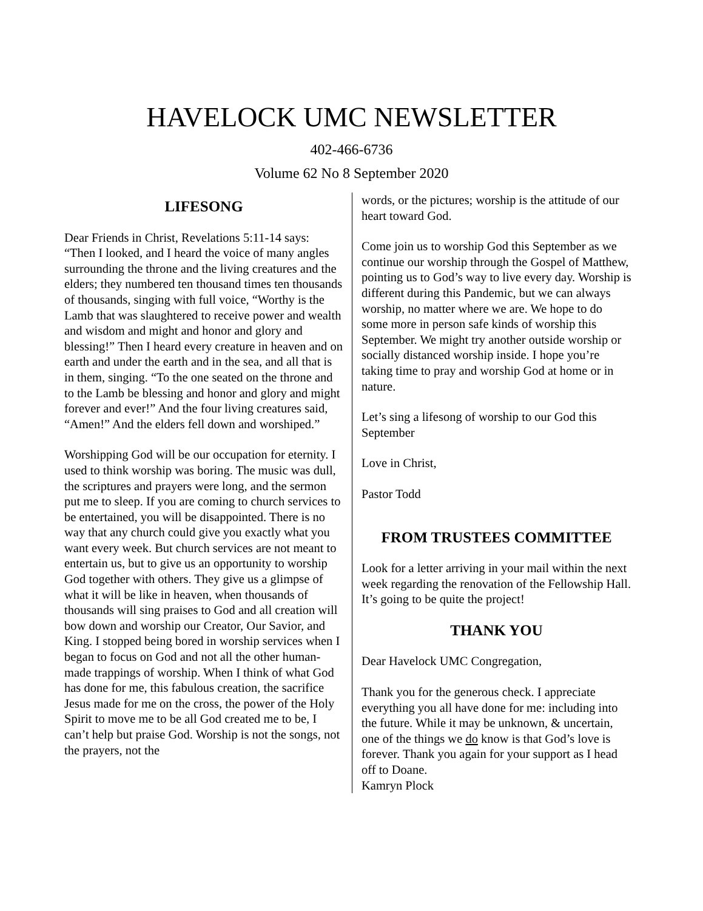HAVELOCK UMC NEWSLETTER
402-466-6736
Volume 62 No 8 September 2020
LIFESONG
Dear Friends in Christ, Revelations 5:11-14 says: “Then I looked, and I heard the voice of many angles surrounding the throne and the living creatures and the elders; they numbered ten thousand times ten thousands of thousands, singing with full voice, “Worthy is the Lamb that was slaughtered to receive power and wealth and wisdom and might and honor and glory and blessing!” Then I heard every creature in heaven and on earth and under the earth and in the sea, and all that is in them, singing. “To the one seated on the throne and to the Lamb be blessing and honor and glory and might forever and ever!” And the four living creatures said, “Amen!” And the elders fell down and worshiped.”
Worshipping God will be our occupation for eternity. I used to think worship was boring. The music was dull, the scriptures and prayers were long, and the sermon put me to sleep. If you are coming to church services to be entertained, you will be disappointed. There is no way that any church could give you exactly what you want every week. But church services are not meant to entertain us, but to give us an opportunity to worship God together with others. They give us a glimpse of what it will be like in heaven, when thousands of thousands will sing praises to God and all creation will bow down and worship our Creator, Our Savior, and King. I stopped being bored in worship services when I began to focus on God and not all the other human-made trappings of worship. When I think of what God has done for me, this fabulous creation, the sacrifice Jesus made for me on the cross, the power of the Holy Spirit to move me to be all God created me to be, I can’t help but praise God. Worship is not the songs, not the prayers, not the
words, or the pictures; worship is the attitude of our heart toward God.
Come join us to worship God this September as we continue our worship through the Gospel of Matthew, pointing us to God’s way to live every day. Worship is different during this Pandemic, but we can always worship, no matter where we are. We hope to do some more in person safe kinds of worship this September. We might try another outside worship or socially distanced worship inside. I hope you’re taking time to pray and worship God at home or in nature.
Let’s sing a lifesong of worship to our God this September
Love in Christ,
Pastor Todd
FROM TRUSTEES COMMITTEE
Look for a letter arriving in your mail within the next week regarding the renovation of the Fellowship Hall. It’s going to be quite the project!
THANK YOU
Dear Havelock UMC Congregation,
Thank you for the generous check. I appreciate everything you all have done for me: including into the future. While it may be unknown, & uncertain, one of the things we do know is that God’s love is forever. Thank you again for your support as I head off to Doane.
Kamryn Plock